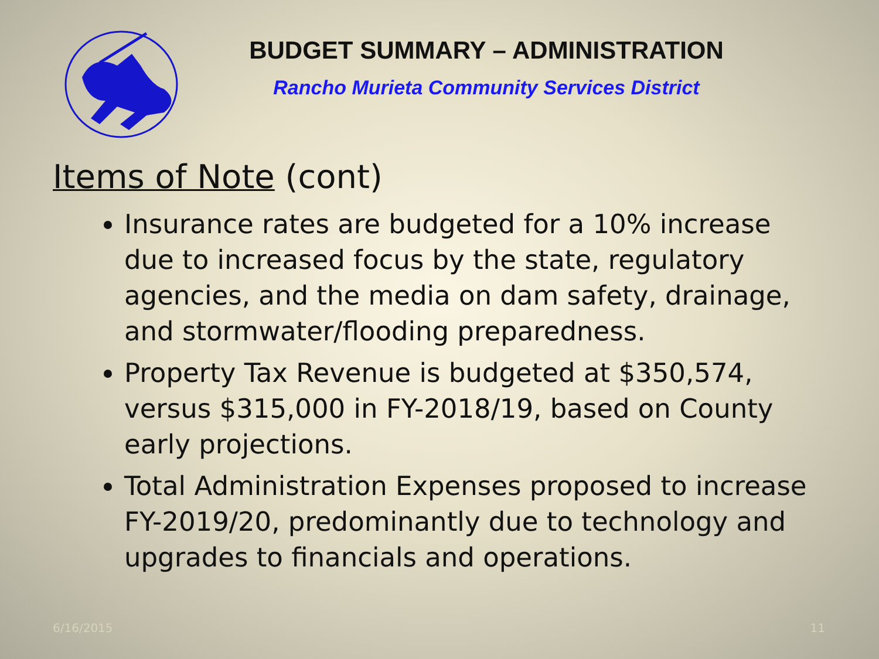BUDGET SUMMARY – ADMINISTRATION
Rancho Murieta Community Services District
Items of Note (cont)
Insurance rates are budgeted for a 10% increase due to increased focus by the state, regulatory agencies, and the media on dam safety, drainage, and stormwater/flooding preparedness.
Property Tax Revenue is budgeted at $350,574, versus $315,000 in FY-2018/19, based on County early projections.
Total Administration Expenses proposed to increase FY-2019/20, predominantly due to technology and upgrades to financials and operations.
6/16/2015 11